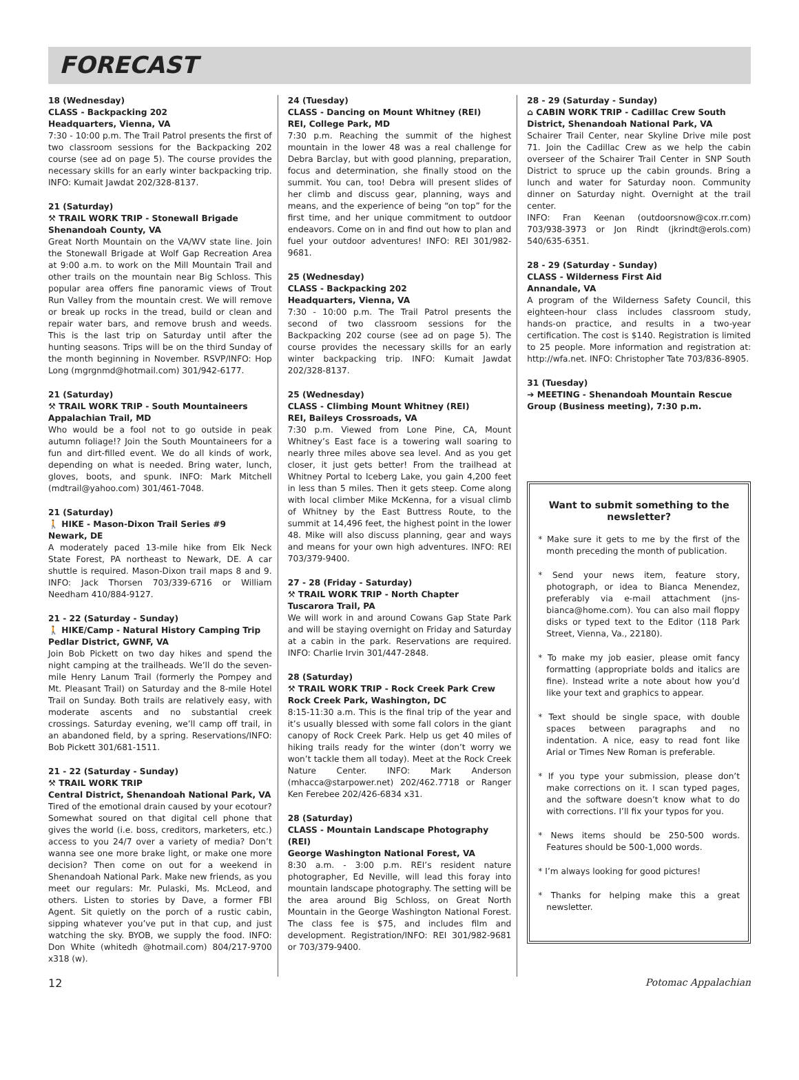FORECAST
18 (Wednesday)
CLASS - Backpacking 202
Headquarters, Vienna, VA
7:30 - 10:00 p.m. The Trail Patrol presents the first of two classroom sessions for the Backpacking 202 course (see ad on page 5). The course provides the necessary skills for an early winter backpacking trip. INFO: Kumait Jawdat 202/328-8137.
21 (Saturday)
⚒ TRAIL WORK TRIP - Stonewall Brigade
Shenandoah County, VA
Great North Mountain on the VA/WV state line. Join the Stonewall Brigade at Wolf Gap Recreation Area at 9:00 a.m. to work on the Mill Mountain Trail and other trails on the mountain near Big Schloss. This popular area offers fine panoramic views of Trout Run Valley from the mountain crest. We will remove or break up rocks in the tread, build or clean and repair water bars, and remove brush and weeds. This is the last trip on Saturday until after the hunting seasons. Trips will be on the third Sunday of the month beginning in November. RSVP/INFO: Hop Long (mgrgnmd@hotmail.com) 301/942-6177.
21 (Saturday)
⚒ TRAIL WORK TRIP - South Mountaineers
Appalachian Trail, MD
Who would be a fool not to go outside in peak autumn foliage!? Join the South Mountaineers for a fun and dirt-filled event. We do all kinds of work, depending on what is needed. Bring water, lunch, gloves, boots, and spunk. INFO: Mark Mitchell (mdtrail@yahoo.com) 301/461-7048.
21 (Saturday)
🚶 HIKE - Mason-Dixon Trail Series #9
Newark, DE
A moderately paced 13-mile hike from Elk Neck State Forest, PA northeast to Newark, DE. A car shuttle is required. Mason-Dixon trail maps 8 and 9. INFO: Jack Thorsen 703/339-6716 or William Needham 410/884-9127.
21 - 22 (Saturday - Sunday)
🚶 HIKE/Camp - Natural History Camping Trip
Pedlar District, GWNF, VA
Join Bob Pickett on two day hikes and spend the night camping at the trailheads. We’ll do the seven-mile Henry Lanum Trail (formerly the Pompey and Mt. Pleasant Trail) on Saturday and the 8-mile Hotel Trail on Sunday. Both trails are relatively easy, with moderate ascents and no substantial creek crossings. Saturday evening, we’ll camp off trail, in an abandoned field, by a spring. Reservations/INFO: Bob Pickett 301/681-1511.
21 - 22 (Saturday - Sunday)
⚒ TRAIL WORK TRIP
Central District, Shenandoah National Park, VA
Tired of the emotional drain caused by your ecotour? Somewhat soured on that digital cell phone that gives the world (i.e. boss, creditors, marketers, etc.) access to you 24/7 over a variety of media? Don’t wanna see one more brake light, or make one more decision? Then come on out for a weekend in Shenandoah National Park. Make new friends, as you meet our regulars: Mr. Pulaski, Ms. McLeod, and others. Listen to stories by Dave, a former FBI Agent. Sit quietly on the porch of a rustic cabin, sipping whatever you’ve put in that cup, and just watching the sky. BYOB, we supply the food. INFO: Don White (whitedh @hotmail.com) 804/217-9700 x318 (w).
24 (Tuesday)
CLASS - Dancing on Mount Whitney (REI)
REI, College Park, MD
7:30 p.m. Reaching the summit of the highest mountain in the lower 48 was a real challenge for Debra Barclay, but with good planning, preparation, focus and determination, she finally stood on the summit. You can, too! Debra will present slides of her climb and discuss gear, planning, ways and means, and the experience of being “on top” for the first time, and her unique commitment to outdoor endeavors. Come on in and find out how to plan and fuel your outdoor adventures! INFO: REI 301/982-9681.
25 (Wednesday)
CLASS - Backpacking 202
Headquarters, Vienna, VA
7:30 - 10:00 p.m. The Trail Patrol presents the second of two classroom sessions for the Backpacking 202 course (see ad on page 5). The course provides the necessary skills for an early winter backpacking trip. INFO: Kumait Jawdat 202/328-8137.
25 (Wednesday)
CLASS - Climbing Mount Whitney (REI)
REI, Baileys Crossroads, VA
7:30 p.m. Viewed from Lone Pine, CA, Mount Whitney’s East face is a towering wall soaring to nearly three miles above sea level. And as you get closer, it just gets better! From the trailhead at Whitney Portal to Iceberg Lake, you gain 4,200 feet in less than 5 miles. Then it gets steep. Come along with local climber Mike McKenna, for a visual climb of Whitney by the East Buttress Route, to the summit at 14,496 feet, the highest point in the lower 48. Mike will also discuss planning, gear and ways and means for your own high adventures. INFO: REI 703/379-9400.
27 - 28 (Friday - Saturday)
⚒ TRAIL WORK TRIP - North Chapter
Tuscarora Trail, PA
We will work in and around Cowans Gap State Park and will be staying overnight on Friday and Saturday at a cabin in the park. Reservations are required. INFO: Charlie Irvin 301/447-2848.
28 (Saturday)
⚒ TRAIL WORK TRIP - Rock Creek Park Crew
Rock Creek Park, Washington, DC
8:15-11:30 a.m. This is the final trip of the year and it’s usually blessed with some fall colors in the giant canopy of Rock Creek Park. Help us get 40 miles of hiking trails ready for the winter (don’t worry we won’t tackle them all today). Meet at the Rock Creek Nature Center. INFO: Mark Anderson (mhacca@starpower.net) 202/462.7718 or Ranger Ken Ferebee 202/426-6834 x31.
28 (Saturday)
CLASS - Mountain Landscape Photography (REI)
George Washington National Forest, VA
8:30 a.m. - 3:00 p.m. REI’s resident nature photographer, Ed Neville, will lead this foray into mountain landscape photography. The setting will be the area around Big Schloss, on Great North Mountain in the George Washington National Forest. The class fee is $75, and includes film and development. Registration/INFO: REI 301/982-9681 or 703/379-9400.
28 - 29 (Saturday - Sunday)
⌂ CABIN WORK TRIP - Cadillac Crew South District, Shenandoah National Park, VA
Schairer Trail Center, near Skyline Drive mile post 71. Join the Cadillac Crew as we help the cabin overseer of the Schairer Trail Center in SNP South District to spruce up the cabin grounds. Bring a lunch and water for Saturday noon. Community dinner on Saturday night. Overnight at the trail center.
INFO: Fran Keenan (outdoorsnow@cox.rr.com) 703/938-3973 or Jon Rindt (jkrindt@erols.com) 540/635-6351.
28 - 29 (Saturday - Sunday)
CLASS - Wilderness First Aid
Annandale, VA
A program of the Wilderness Safety Council, this eighteen-hour class includes classroom study, hands-on practice, and results in a two-year certification. The cost is $140. Registration is limited to 25 people. More information and registration at: http://wfa.net. INFO: Christopher Tate 703/836-8905.
31 (Tuesday)
➔ MEETING - Shenandoah Mountain Rescue Group (Business meeting), 7:30 p.m.
Want to submit something to the newsletter?
* Make sure it gets to me by the first of the month preceding the month of publication.
* Send your news item, feature story, photograph, or idea to Bianca Menendez, preferably via e-mail attachment (jns-bianca@home.com). You can also mail floppy disks or typed text to the Editor (118 Park Street, Vienna, Va., 22180).
* To make my job easier, please omit fancy formatting (appropriate bolds and italics are fine). Instead write a note about how you’d like your text and graphics to appear.
* Text should be single space, with double spaces between paragraphs and no indentation. A nice, easy to read font like Arial or Times New Roman is preferable.
* If you type your submission, please don’t make corrections on it. I scan typed pages, and the software doesn’t know what to do with corrections. I’ll fix your typos for you.
* News items should be 250-500 words. Features should be 500-1,000 words.
* I’m always looking for good pictures!
* Thanks for helping make this a great newsletter.
12 Potomac Appalachian